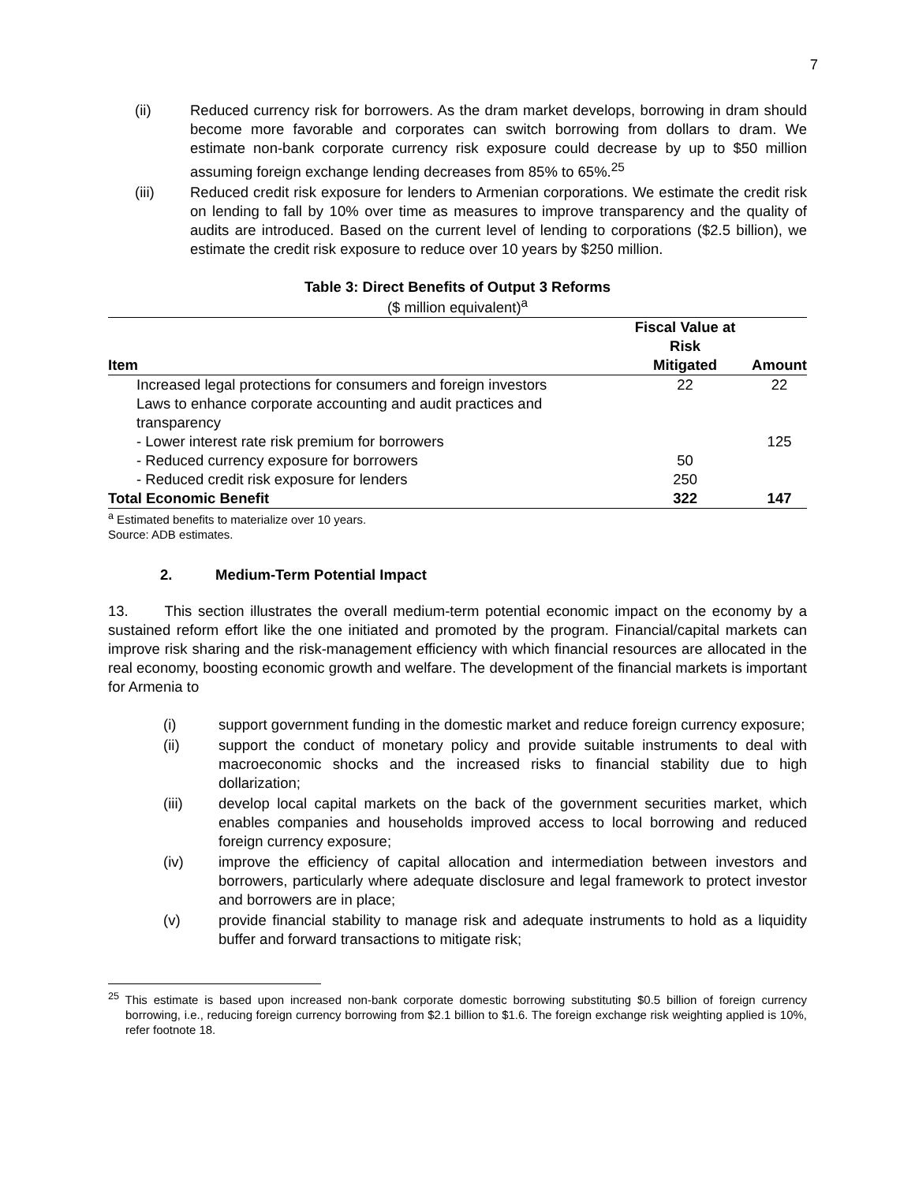7
(ii) Reduced currency risk for borrowers. As the dram market develops, borrowing in dram should become more favorable and corporates can switch borrowing from dollars to dram. We estimate non-bank corporate currency risk exposure could decrease by up to $50 million assuming foreign exchange lending decreases from 85% to 65%.<sup>25</sup>
(iii) Reduced credit risk exposure for lenders to Armenian corporations. We estimate the credit risk on lending to fall by 10% over time as measures to improve transparency and the quality of audits are introduced. Based on the current level of lending to corporations ($2.5 billion), we estimate the credit risk exposure to reduce over 10 years by $250 million.
Table 3: Direct Benefits of Output 3 Reforms
($ million equivalent)<sup>a</sup>
| | Fiscal Value at Risk | |
| --- | --- | --- |
| Item | Mitigated | Amount |
| Increased legal protections for consumers and foreign investors | 22 | 22 |
| Laws to enhance corporate accounting and audit practices and transparency | | |
| - Lower interest rate risk premium for borrowers | | 125 |
| - Reduced currency exposure for borrowers | 50 | |
| - Reduced credit risk exposure for lenders | 250 | |
| Total Economic Benefit | 322 | 147 |
<sup>a</sup> Estimated benefits to materialize over 10 years.
Source: ADB estimates.
2. Medium-Term Potential Impact
13. This section illustrates the overall medium-term potential economic impact on the economy by a sustained reform effort like the one initiated and promoted by the program. Financial/capital markets can improve risk sharing and the risk-management efficiency with which financial resources are allocated in the real economy, boosting economic growth and welfare. The development of the financial markets is important for Armenia to
(i) support government funding in the domestic market and reduce foreign currency exposure;
(ii) support the conduct of monetary policy and provide suitable instruments to deal with macroeconomic shocks and the increased risks to financial stability due to high dollarization;
(iii) develop local capital markets on the back of the government securities market, which enables companies and households improved access to local borrowing and reduced foreign currency exposure;
(iv) improve the efficiency of capital allocation and intermediation between investors and borrowers, particularly where adequate disclosure and legal framework to protect investor and borrowers are in place;
(v) provide financial stability to manage risk and adequate instruments to hold as a liquidity buffer and forward transactions to mitigate risk;
<sup>25</sup> This estimate is based upon increased non-bank corporate domestic borrowing substituting $0.5 billion of foreign currency borrowing, i.e., reducing foreign currency borrowing from $2.1 billion to $1.6. The foreign exchange risk weighting applied is 10%, refer footnote 18.